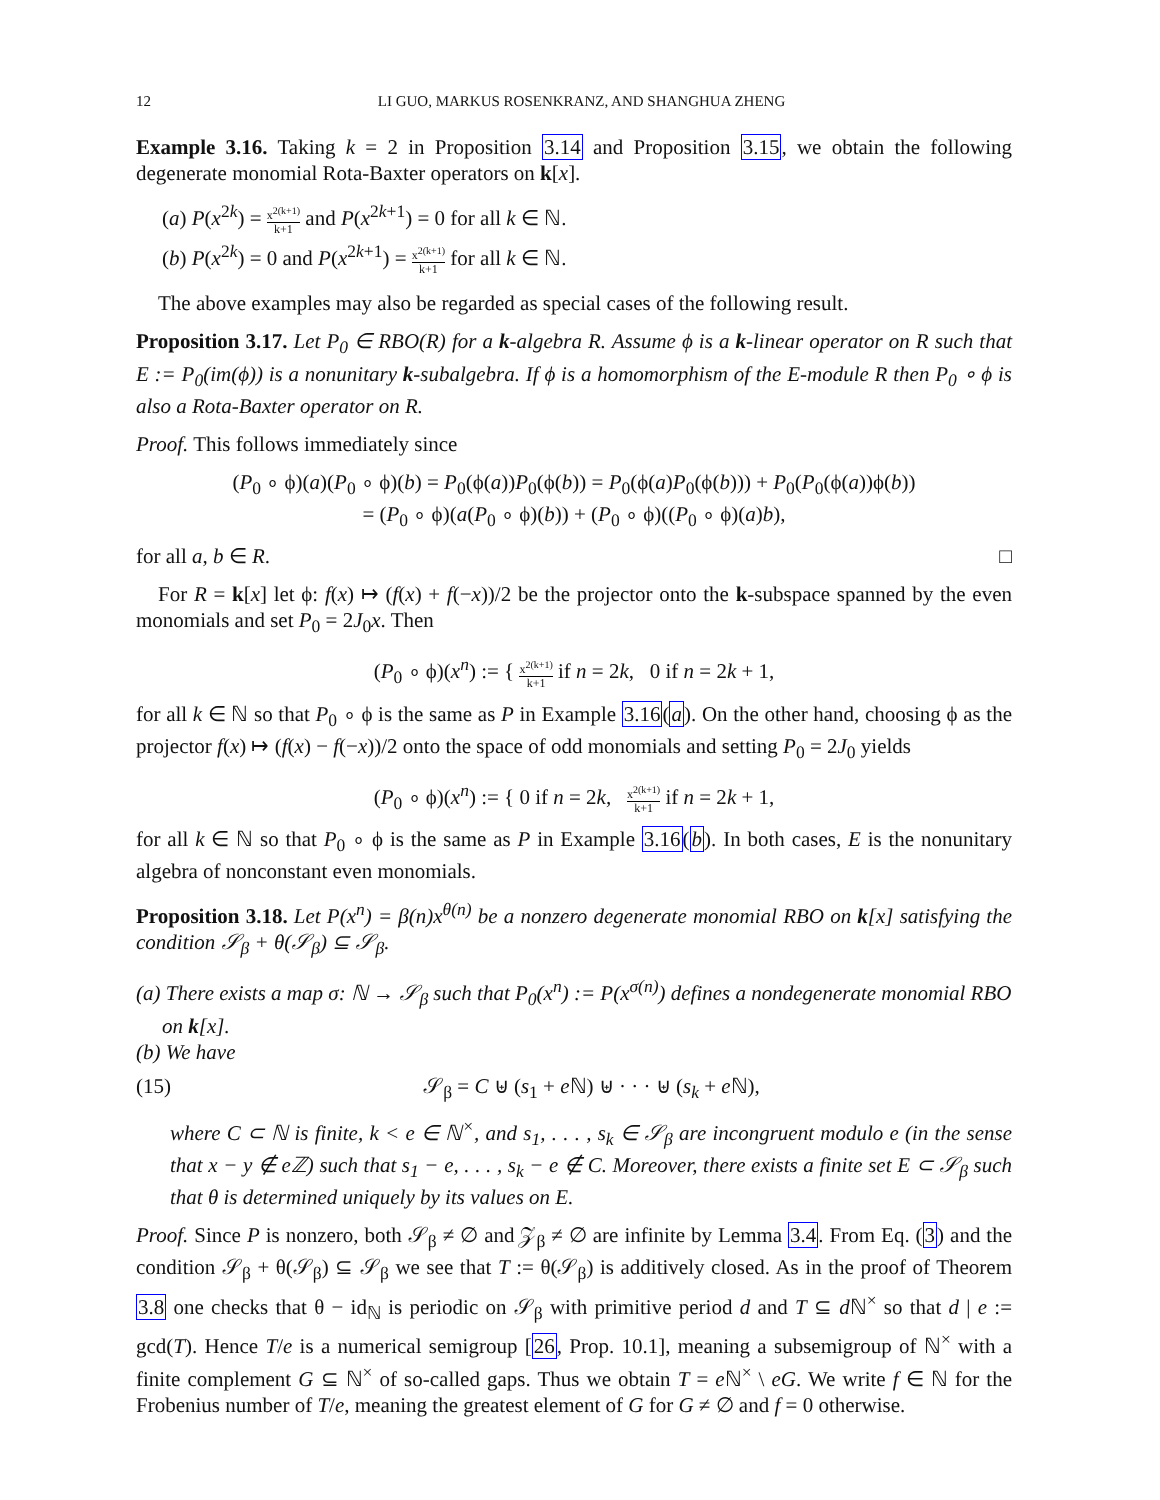12 LI GUO, MARKUS ROSENKRANZ, AND SHANGHUA ZHENG
Example 3.16. Taking k = 2 in Proposition 3.14 and Proposition 3.15, we obtain the following degenerate monomial Rota-Baxter operators on k[x].
(a) P(x<sup>2k</sup>) = x<sup>2(k+1)</sup> k+1 and P(x<sup>2k+1</sup>) = 0 for all k ∈ ℕ.
(b) P(x<sup>2k</sup>) = 0 and P(x<sup>2k+1</sup>) = x<sup>2(k+1)</sup> k+1 for all k ∈ ℕ.
The above examples may also be regarded as special cases of the following result.
Proposition 3.17. Let P<sub>0</sub> ∈ RBO(R) for a k-algebra R. Assume ϕ is a k-linear operator on R such that E := P<sub>0</sub>(im(ϕ)) is a nonunitary k-subalgebra. If ϕ is a homomorphism of the E-module R then P<sub>0</sub> ∘ ϕ is also a Rota-Baxter operator on R.
Proof. This follows immediately since
(P<sub>0</sub> ∘ ϕ)(a)(P<sub>0</sub> ∘ ϕ)(b) = P<sub>0</sub>(ϕ(a))P<sub>0</sub>(ϕ(b)) = P<sub>0</sub>(ϕ(a)P<sub>0</sub>(ϕ(b))) + P<sub>0</sub>(P<sub>0</sub>(ϕ(a))ϕ(b))
= (P<sub>0</sub> ∘ ϕ)(a(P<sub>0</sub> ∘ ϕ)(b)) + (P<sub>0</sub> ∘ ϕ)((P<sub>0</sub> ∘ ϕ)(a)b),
for all a, b ∈ R. □
For R = k[x] let ϕ: f(x) ↦ (f(x) + f(−x))/2 be the projector onto the k-subspace spanned by the even monomials and set P<sub>0</sub> = 2J<sub>0</sub>x. Then
(P<sub>0</sub> ∘ ϕ)(x<sup>n</sup>) := { x<sup>2(k+1)</sup> k+1 if n = 2k, 0 if n = 2k + 1,
for all k ∈ ℕ so that P<sub>0</sub> ∘ ϕ is the same as P in Example 3.16(a). On the other hand, choosing ϕ as the projector f(x) ↦ (f(x) − f(−x))/2 onto the space of odd monomials and setting P<sub>0</sub> = 2J<sub>0</sub> yields
(P<sub>0</sub> ∘ ϕ)(x<sup>n</sup>) := { 0 if n = 2k, x<sup>2(k+1)</sup> k+1 if n = 2k + 1,
for all k ∈ ℕ so that P<sub>0</sub> ∘ ϕ is the same as P in Example 3.16(b). In both cases, E is the nonunitary algebra of nonconstant even monomials.
Proposition 3.18. Let P(x<sup>n</sup>) = β(n)x<sup>θ(n)</sup> be a nonzero degenerate monomial RBO on k[x] satisfying the condition 𝒮<sub>β</sub> + θ(𝒮<sub>β</sub>) ⊆ 𝒮<sub>β</sub>.
(a) There exists a map σ: ℕ → 𝒮<sub>β</sub> such that P<sub>0</sub>(x<sup>n</sup>) := P(x<sup>σ(n)</sup>) defines a nondegenerate monomial RBO on k[x].
(b) We have
(15) 𝒮<sub>β</sub> = C ⊎ (s<sub>1</sub> + e ℕ) ⊎ · · · ⊎ (s<sub>k</sub> + e ℕ),
where C ⊂ ℕ is finite, k < e ∈ ℕ<sup>×</sup>, and s<sub>1</sub>, . . . , s<sub>k</sub> ∈ 𝒮<sub>β</sub> are incongruent modulo e (in the sense that x − y ∉ eℤ) such that s<sub>1</sub> − e, . . . , s<sub>k</sub> − e ∉ C. Moreover, there exists a finite set E ⊂ 𝒮<sub>β</sub> such that θ is determined uniquely by its values on E.
Proof. Since P is nonzero, both 𝒮<sub>β</sub> ≠ ∅ and 𝒵<sub>β</sub> ≠ ∅ are infinite by Lemma 3.4. From Eq. (3) and the condition 𝒮<sub>β</sub> + θ(𝒮<sub>β</sub>) ⊆ 𝒮<sub>β</sub> we see that T := θ(𝒮<sub>β</sub>) is additively closed. As in the proof of Theorem 3.8 one checks that θ − id<sub>ℕ</sub> is periodic on 𝒮<sub>β</sub> with primitive period d and T ⊆ d ℕ<sup>×</sup> so that d | e := gcd(T). Hence T/e is a numerical semigroup [26, Prop. 10.1], meaning a subsemigroup of ℕ<sup>×</sup> with a finite complement G ⊆ ℕ<sup>×</sup> of so-called gaps. Thus we obtain T = e ℕ<sup>×</sup> \ eG. We write f ∈ ℕ for the Frobenius number of T/e, meaning the greatest element of G for G ≠ ∅ and f = 0 otherwise.